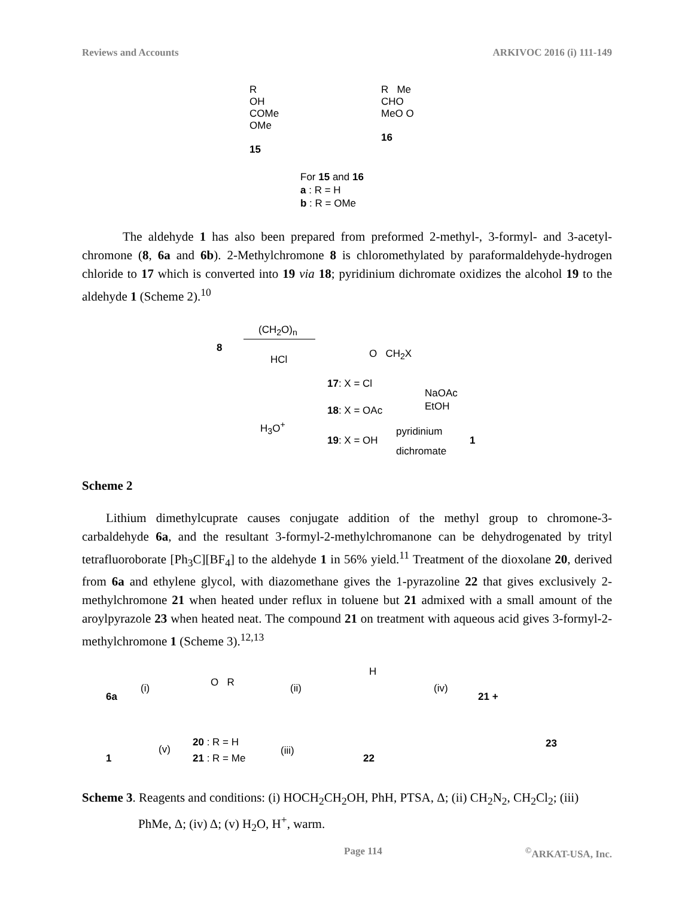Reviews and Accounts ARKIVOC 2016 (i) 111-149
R
OH
COMe
OMe
15
R Me
CHO
MeO O
16
For 15 and 16
a : R = H
b : R = OMe
The aldehyde 1 has also been prepared from preformed 2-methyl-, 3-formyl- and 3-acetyl-chromone (8, 6a and 6b). 2-Methylchromone 8 is chloromethylated by paraformaldehyde-hydrogen chloride to 17 which is converted into 19 via 18; pyridinium dichromate oxidizes the alcohol 19 to the aldehyde 1 (Scheme 2).<sup>10</sup>
8
(CH<sub>2</sub>O)<sub>n</sub>
HCl O CH<sub>2</sub>X
17: X = Cl
NaOAc
EtOH
18: X = OAc
H<sub>3</sub>O<sup>+</sup>
19: X = OH
pyridinium
dichromate
1
Scheme 2
Lithium dimethylcuprate causes conjugate addition of the methyl group to chromone-3-carbaldehyde 6a, and the resultant 3-formyl-2-methylchromanone can be dehydrogenated by trityl tetrafluoroborate [Ph<sub>3</sub>C][BF<sub>4</sub>] to the aldehyde 1 in 56% yield.<sup>11</sup> Treatment of the dioxolane 20, derived from 6a and ethylene glycol, with diazomethane gives the 1-pyrazoline 22 that gives exclusively 2-methylchromone 21 when heated under reflux in toluene but 21 admixed with a small amount of the aroylpyrazole 23 when heated neat. The compound 21 on treatment with aqueous acid gives 3-formyl-2-methylchromone 1 (Scheme 3).<sup>12,13</sup>
6a
(i) O R (ii)
H
(iv)
21 +
23
20 : R = H
1
(v)
21 : R = Me
(iii)
22
Scheme 3. Reagents and conditions: (i) HOCH<sub>2</sub>CH<sub>2</sub>OH, PhH, PTSA, Δ; (ii) CH<sub>2</sub>N<sub>2</sub>, CH<sub>2</sub>Cl<sub>2</sub>; (iii) PhMe, Δ; (iv) Δ; (v) H<sub>2</sub>O, H<sup>+</sup>, warm.
Page 114<sup>©</sup>ARKAT-USA, Inc.